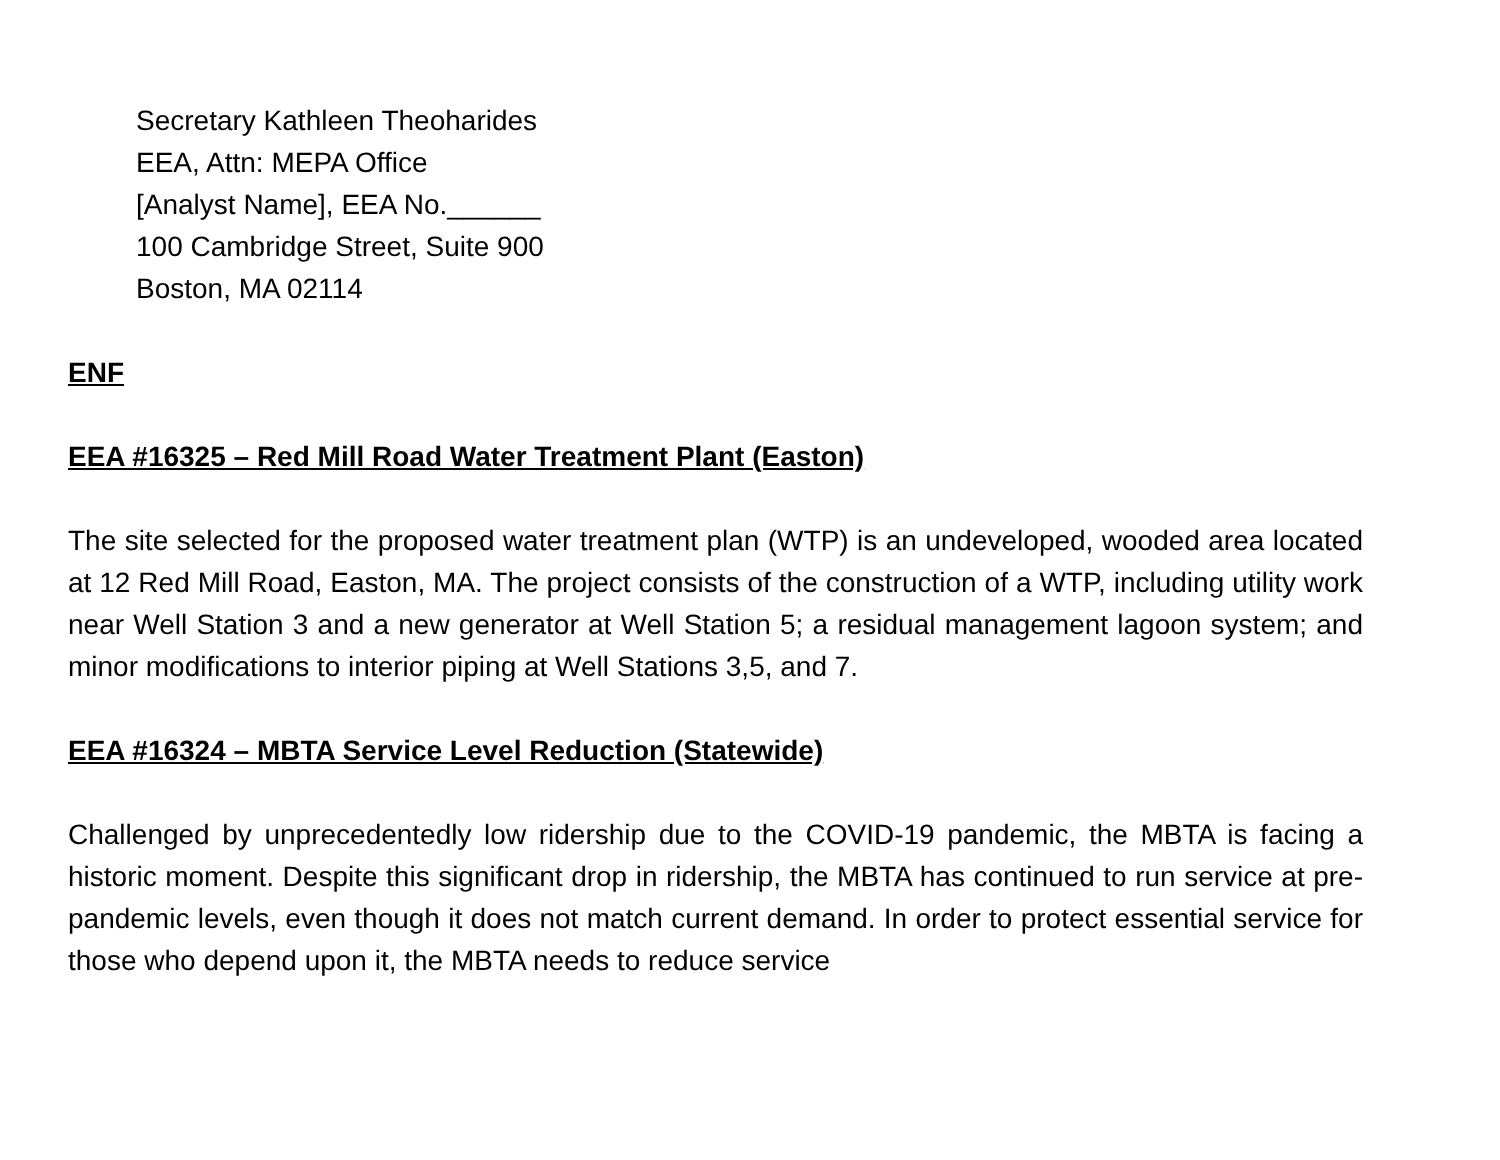Secretary Kathleen Theoharides
EEA, Attn: MEPA Office
[Analyst Name], EEA No.______
100 Cambridge Street, Suite 900
Boston, MA 02114
ENF
EEA #16325 – Red Mill Road Water Treatment Plant (Easton)
The site selected for the proposed water treatment plan (WTP) is an undeveloped, wooded area located at 12 Red Mill Road, Easton, MA. The project consists of the construction of a WTP, including utility work near Well Station 3 and a new generator at Well Station 5; a residual management lagoon system; and minor modifications to interior piping at Well Stations 3,5, and 7.
EEA #16324 – MBTA Service Level Reduction (Statewide)
Challenged by unprecedentedly low ridership due to the COVID-19 pandemic, the MBTA is facing a historic moment. Despite this significant drop in ridership, the MBTA has continued to run service at pre-pandemic levels, even though it does not match current demand. In order to protect essential service for those who depend upon it, the MBTA needs to reduce service